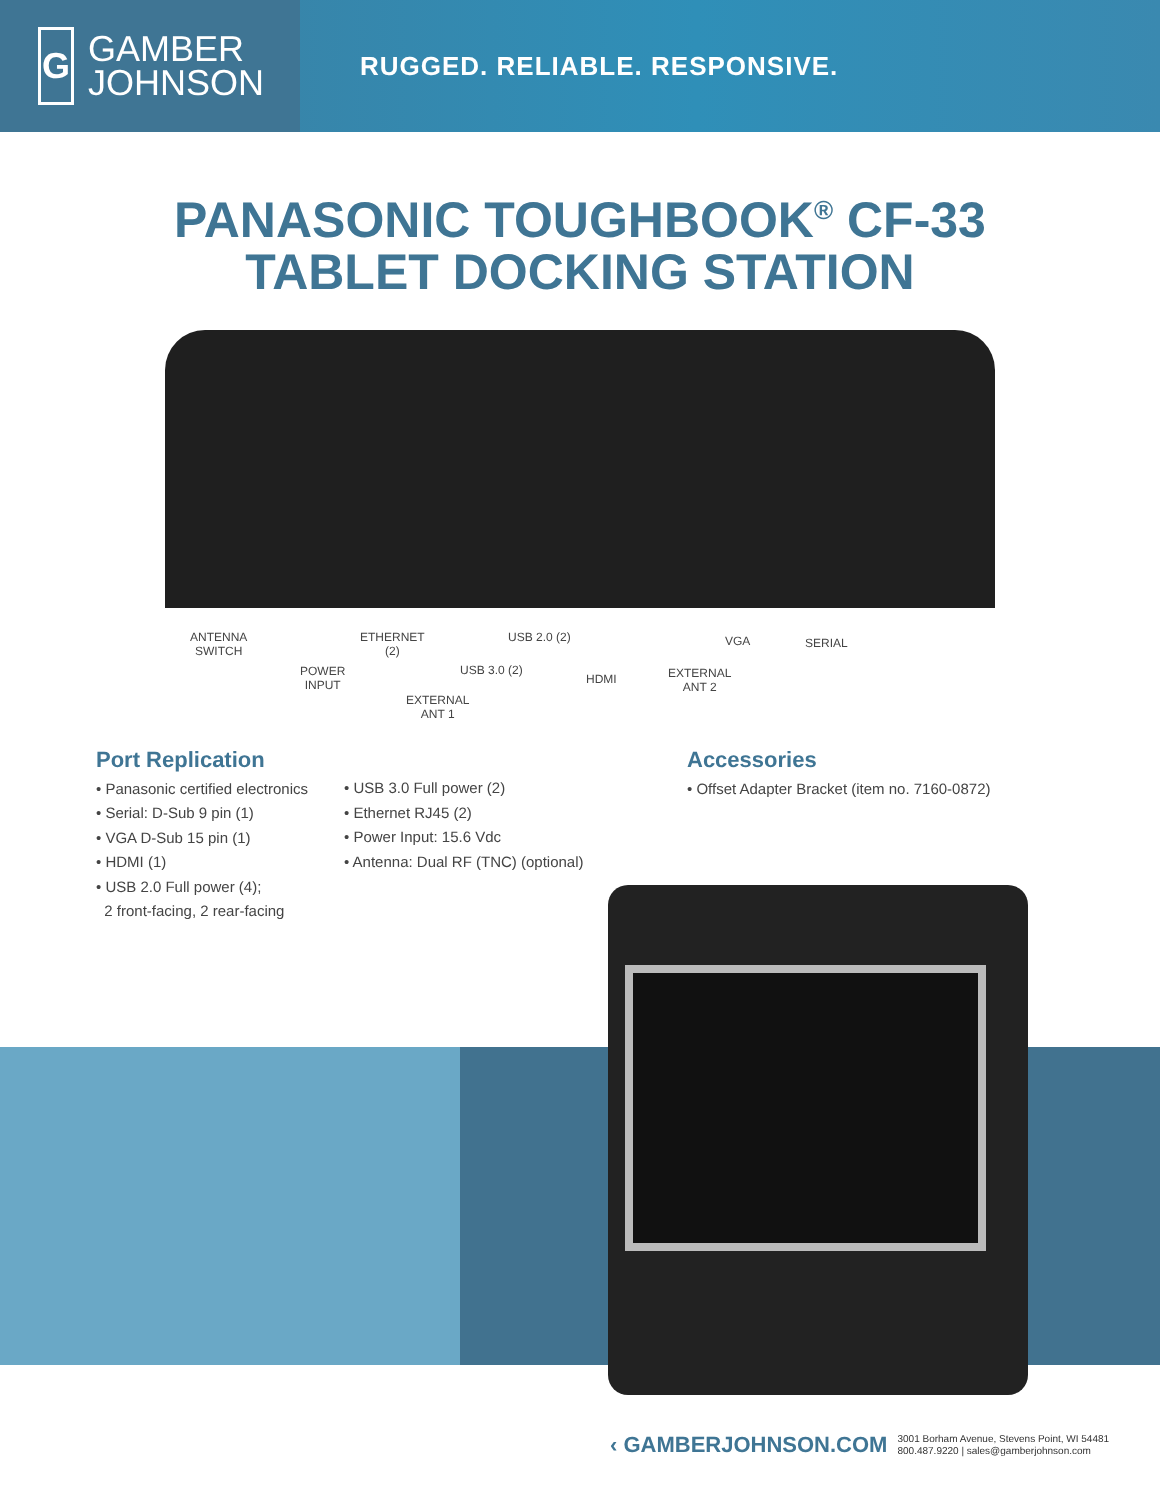G
GAMBER
JOHNSON
RUGGED. RELIABLE. RESPONSIVE.
PANASONIC TOUGHBOOK<sup>®</sup> CF-33
TABLET DOCKING STATION
ANTENNA
SWITCH
POWER
INPUT
ETHERNET
(2)
EXTERNAL
ANT 1
USB 3.0 (2)
USB 2.0 (2)
HDMI EXTERNAL
ANT 2
VGA SERIAL
Port Replication
• Panasonic certified electronics
• Serial: D-Sub 9 pin (1)
• VGA D-Sub 15 pin (1)
• HDMI (1)
• USB 2.0 Full power (4);
2 front-facing, 2 rear-facing
• USB 3.0 Full power (2)
• Ethernet RJ45 (2)
• Power Input: 15.6 Vdc
• Antenna: Dual RF (TNC) (optional)
Accessories
• Offset Adapter Bracket (item no. 7160-0872)
‹ GAMBERJOHNSON.COM 3001 Borham Avenue, Stevens Point, WI 54481
800.487.9220 | sales@gamberjohnson.com